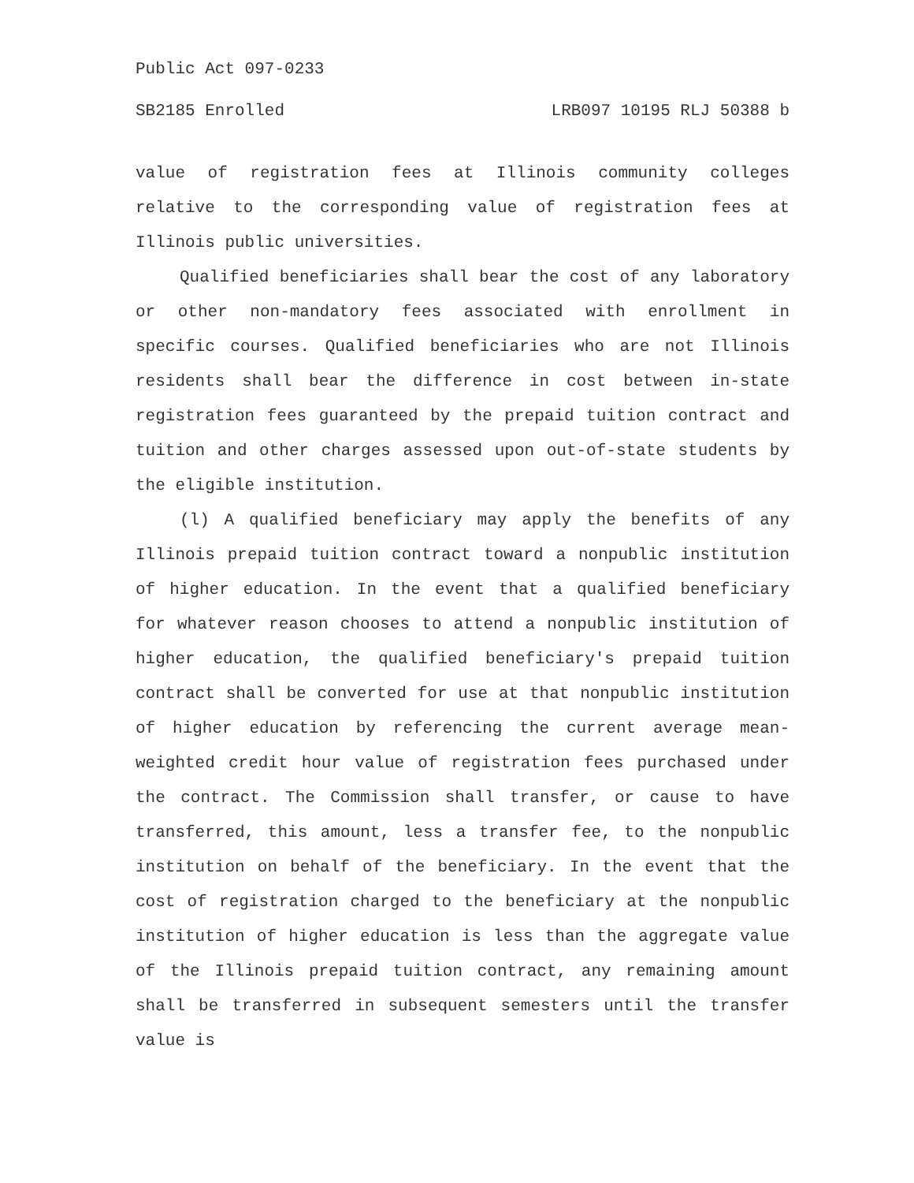Public Act 097-0233
SB2185 Enrolled LRB097 10195 RLJ 50388 b
value of registration fees at Illinois community colleges relative to the corresponding value of registration fees at Illinois public universities.
Qualified beneficiaries shall bear the cost of any laboratory or other non-mandatory fees associated with enrollment in specific courses. Qualified beneficiaries who are not Illinois residents shall bear the difference in cost between in-state registration fees guaranteed by the prepaid tuition contract and tuition and other charges assessed upon out-of-state students by the eligible institution.
(l) A qualified beneficiary may apply the benefits of any Illinois prepaid tuition contract toward a nonpublic institution of higher education. In the event that a qualified beneficiary for whatever reason chooses to attend a nonpublic institution of higher education, the qualified beneficiary's prepaid tuition contract shall be converted for use at that nonpublic institution of higher education by referencing the current average mean-weighted credit hour value of registration fees purchased under the contract. The Commission shall transfer, or cause to have transferred, this amount, less a transfer fee, to the nonpublic institution on behalf of the beneficiary. In the event that the cost of registration charged to the beneficiary at the nonpublic institution of higher education is less than the aggregate value of the Illinois prepaid tuition contract, any remaining amount shall be transferred in subsequent semesters until the transfer value is